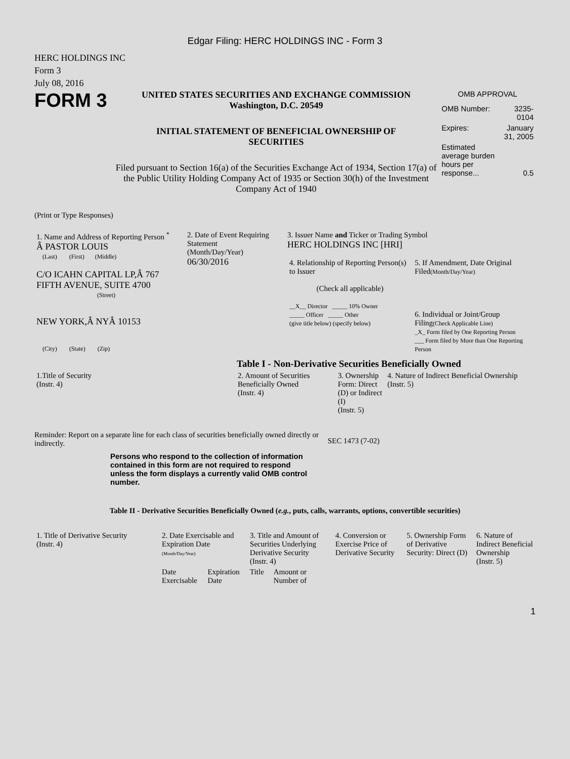Edgar Filing: HERC HOLDINGS INC - Form 3
HERC HOLDINGS INC
Form 3
July 08, 2016
FORM 3
UNITED STATES SECURITIES AND EXCHANGE COMMISSION
Washington, D.C. 20549
INITIAL STATEMENT OF BENEFICIAL OWNERSHIP OF SECURITIES
Filed pursuant to Section 16(a) of the Securities Exchange Act of 1934, Section 17(a) of the Public Utility Holding Company Act of 1935 or Section 30(h) of the Investment Company Act of 1940
OMB APPROVAL
| OMB Number: | 3235-0104 |
| Expires: | January 31, 2005 |
| Estimated average burden hours per response... | 0.5 |
(Print or Type Responses)
| 1. Name and Address of Reporting Person <sup>*</sup> Â PASTOR LOUIS (Last) (First) (Middle) C/O ICAHN CAPITAL LP,Â 767 FIFTH AVENUE, SUITE 4700 (Street) NEW YORK,Â NYÂ 10153 (City) (State) (Zip) | 2. Date of Event Requiring Statement (Month/Day/Year) 06/30/2016 | 3. Issuer Name and Ticker or Trading Symbol HERC HOLDINGS INC [HRI] / 4. Relationship of Reporting Person(s) to Issuer (Check all applicable) __X__ Director _____ 10% Owner _____ Officer _____ Other (give title below) (specify below) / 5. If Amendment, Date Original Filed (Month/Day/Year) 6. Individual or Joint/Group Filing (Check Applicable Line) _X_ Form filed by One Reporting Person ___ Form filed by More than One Reporting Person / Table I - Non-Derivative Securities Beneficially Owned |
| 1.Title of Security (Instr. 4) | 2. Amount of Securities Beneficially Owned (Instr. 4) | 3. Ownership Form: Direct (D) or Indirect (I) (Instr. 5) | 4. Nature of Indirect Beneficial Ownership (Instr. 5) |
Reminder: Report on a separate line for each class of securities beneficially owned directly or indirectly.
SEC 1473 (7-02)
Persons who respond to the collection of information contained in this form are not required to respond unless the form displays a currently valid OMB control number.
Table II - Derivative Securities Beneficially Owned (e.g., puts, calls, warrants, options, convertible securities)
| 1. Title of Derivative Security (Instr. 4) | 2. Date Exercisable and Expiration Date (Month/Day/Year) | | 3. Title and Amount of Securities Underlying Derivative Security (Instr. 4) | | 4. Conversion or Exercise Price of Derivative Security | 5. Ownership Form of Derivative Security: Direct (D) | 6. Nature of Indirect Beneficial Ownership (Instr. 5) |
| | Date Exercisable | Expiration Date | Title | Amount or Number of | | | |
1